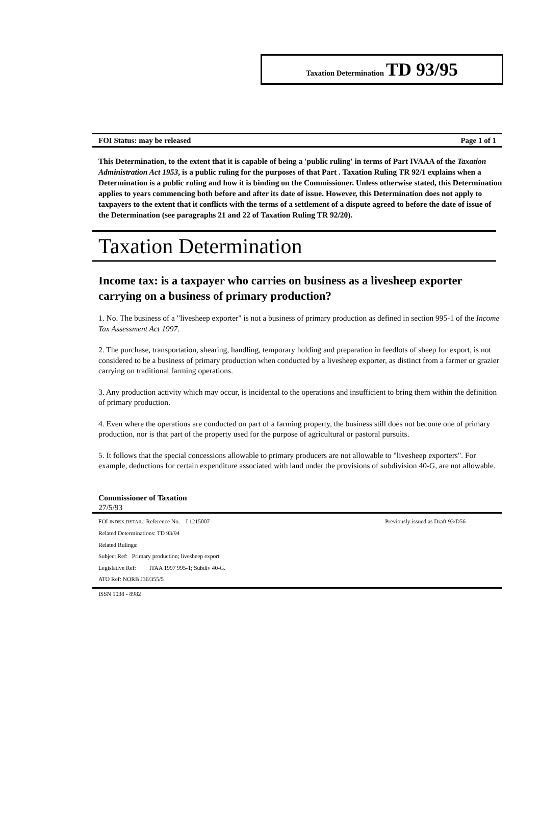Taxation Determination TD 93/95
FOI Status: may be released Page 1 of 1
This Determination, to the extent that it is capable of being a 'public ruling' in terms of Part IVAAA of the Taxation Administration Act 1953, is a public ruling for the purposes of that Part . Taxation Ruling TR 92/1 explains when a Determination is a public ruling and how it is binding on the Commissioner. Unless otherwise stated, this Determination applies to years commencing both before and after its date of issue. However, this Determination does not apply to taxpayers to the extent that it conflicts with the terms of a settlement of a dispute agreed to before the date of issue of the Determination (see paragraphs 21 and 22 of Taxation Ruling TR 92/20).
Taxation Determination
Income tax: is a taxpayer who carries on business as a livesheep exporter carrying on a business of primary production?
1. No. The business of a "livesheep exporter" is not a business of primary production as defined in section 995-1 of the Income Tax Assessment Act 1997.
2. The purchase, transportation, shearing, handling, temporary holding and preparation in feedlots of sheep for export, is not considered to be a business of primary production when conducted by a livesheep exporter, as distinct from a farmer or grazier carrying on traditional farming operations.
3. Any production activity which may occur, is incidental to the operations and insufficient to bring them within the definition of primary production.
4. Even where the operations are conducted on part of a farming property, the business still does not become one of primary production, nor is that part of the property used for the purpose of agricultural or pastoral pursuits.
5. It follows that the special concessions allowable to primary producers are not allowable to "livesheep exporters". For example, deductions for certain expenditure associated with land under the provisions of subdivision 40-G, are not allowable.
Commissioner of Taxation
27/5/93
FOI INDEX DETAIL: Reference No. I 1215007 Previously issued as Draft 93/D56
Related Determinations: TD 93/94
Related Rulings:
Subject Ref: Primary production; livesheep export
Legislative Ref: ITAA 1997 995-1; Subdiv 40-G.
ATO Ref: NORB J36/355/5
ISSN 1038 - 8982